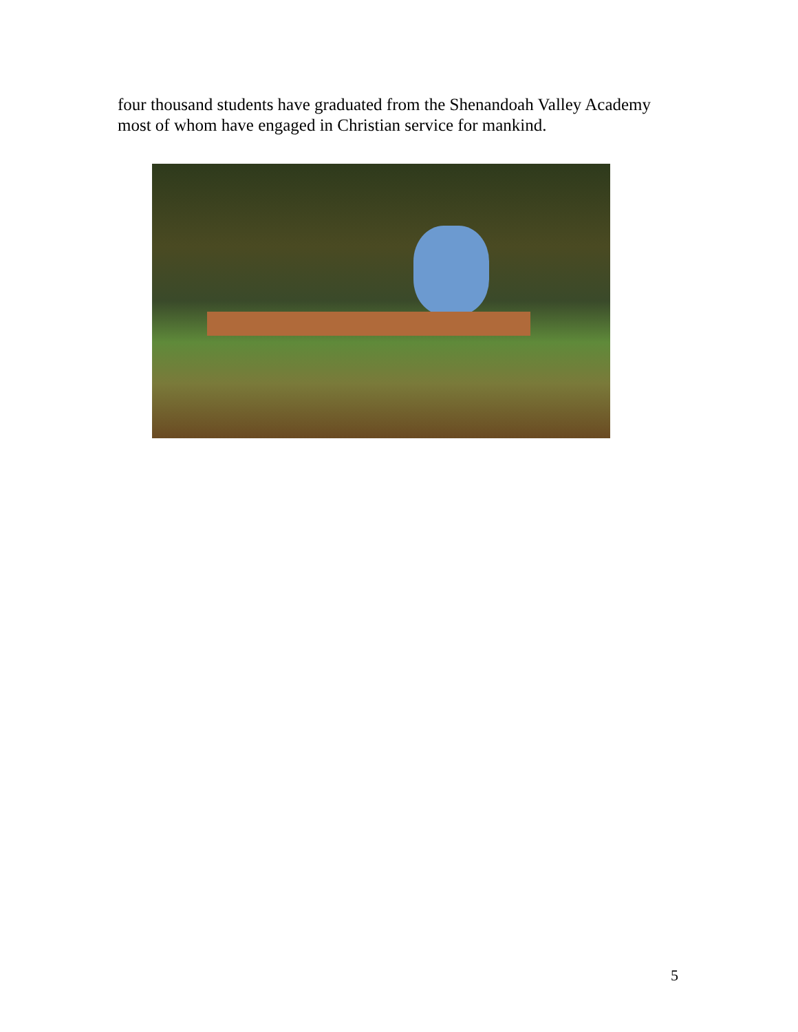four thousand students have graduated from the Shenandoah Valley Academy most of whom have engaged in Christian service for mankind.
5